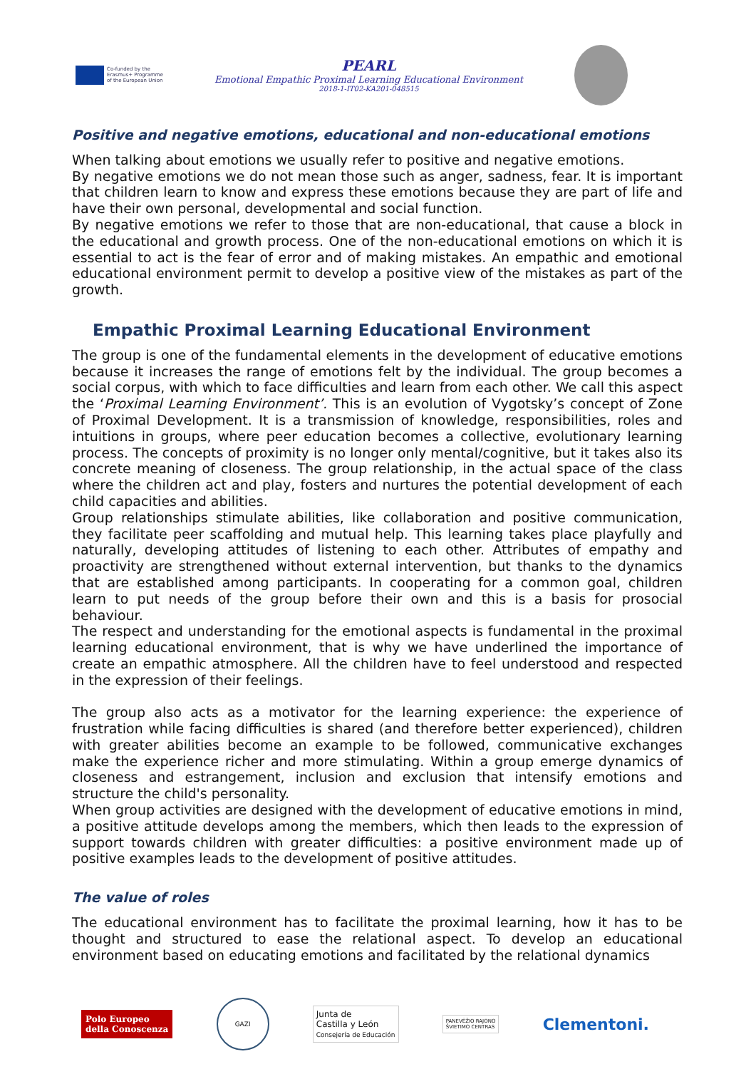Co-funded by the
Erasmus+ Programme
of the European Union
PEARL
Emotional Empathic Proximal Learning Educational Environment
2018-1-IT02-KA201-048515
Positive and negative emotions, educational and non-educational emotions
When talking about emotions we usually refer to positive and negative emotions.
By negative emotions we do not mean those such as anger, sadness, fear. It is important that children learn to know and express these emotions because they are part of life and have their own personal, developmental and social function.
By negative emotions we refer to those that are non-educational, that cause a block in the educational and growth process. One of the non-educational emotions on which it is essential to act is the fear of error and of making mistakes. An empathic and emotional educational environment permit to develop a positive view of the mistakes as part of the growth.
Empathic Proximal Learning Educational Environment
The group is one of the fundamental elements in the development of educative emotions because it increases the range of emotions felt by the individual. The group becomes a social corpus, with which to face difficulties and learn from each other. We call this aspect the ‘Proximal Learning Environment’. This is an evolution of Vygotsky’s concept of Zone of Proximal Development. It is a transmission of knowledge, responsibilities, roles and intuitions in groups, where peer education becomes a collective, evolutionary learning process. The concepts of proximity is no longer only mental/cognitive, but it takes also its concrete meaning of closeness. The group relationship, in the actual space of the class where the children act and play, fosters and nurtures the potential development of each child capacities and abilities.
Group relationships stimulate abilities, like collaboration and positive communication, they facilitate peer scaffolding and mutual help. This learning takes place playfully and naturally, developing attitudes of listening to each other. Attributes of empathy and proactivity are strengthened without external intervention, but thanks to the dynamics that are established among participants. In cooperating for a common goal, children learn to put needs of the group before their own and this is a basis for prosocial behaviour.
The respect and understanding for the emotional aspects is fundamental in the proximal learning educational environment, that is why we have underlined the importance of create an empathic atmosphere. All the children have to feel understood and respected in the expression of their feelings.
The group also acts as a motivator for the learning experience: the experience of frustration while facing difficulties is shared (and therefore better experienced), children with greater abilities become an example to be followed, communicative exchanges make the experience richer and more stimulating. Within a group emerge dynamics of closeness and estrangement, inclusion and exclusion that intensify emotions and structure the child's personality.
When group activities are designed with the development of educative emotions in mind, a positive attitude develops among the members, which then leads to the expression of support towards children with greater difficulties: a positive environment made up of positive examples leads to the development of positive attitudes.
The value of roles
The educational environment has to facilitate the proximal learning, how it has to be thought and structured to ease the relational aspect. To develop an educational environment based on educating emotions and facilitated by the relational dynamics
Polo Europeo
della Conoscenza
GAZI
Junta de
Castilla y León
Consejería de Educación
PANEVĖŽIO RAJONO
ŠVIETIMO CENTRAS
Clementoni.